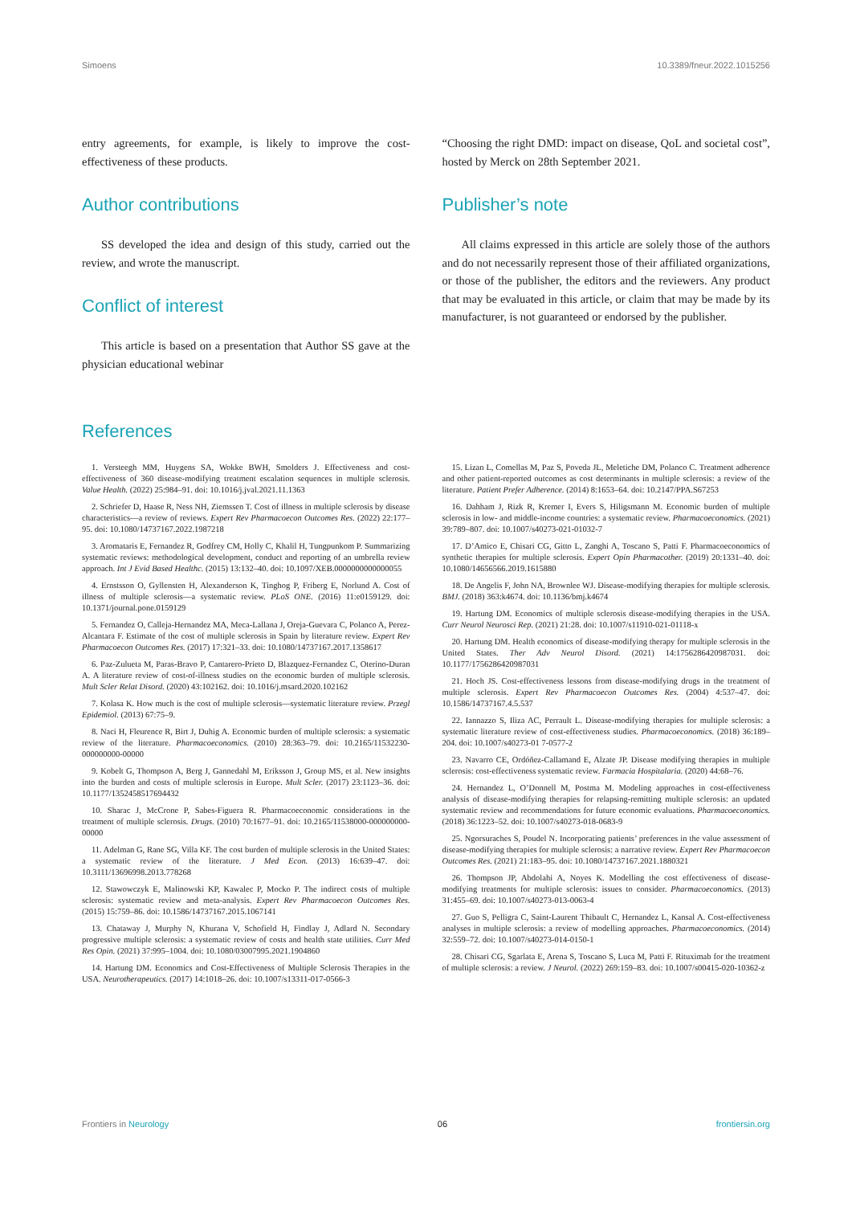Simoens 10.3389/fneur.2022.1015256
entry agreements, for example, is likely to improve the cost-effectiveness of these products.
Author contributions
SS developed the idea and design of this study, carried out the review, and wrote the manuscript.
Conflict of interest
This article is based on a presentation that Author SS gave at the physician educational webinar
“Choosing the right DMD: impact on disease, QoL and societal cost”, hosted by Merck on 28th September 2021.
Publisher’s note
All claims expressed in this article are solely those of the authors and do not necessarily represent those of their affiliated organizations, or those of the publisher, the editors and the reviewers. Any product that may be evaluated in this article, or claim that may be made by its manufacturer, is not guaranteed or endorsed by the publisher.
References
1. Versteegh MM, Huygens SA, Wokke BWH, Smolders J. Effectiveness and cost-effectiveness of 360 disease-modifying treatment escalation sequences in multiple sclerosis. Value Health. (2022) 25:984–91. doi: 10.1016/j.jval.2021.11.1363
2. Schriefer D, Haase R, Ness NH, Ziemssen T. Cost of illness in multiple sclerosis by disease characteristics—a review of reviews. Expert Rev Pharmacoecon Outcomes Res. (2022) 22:177–95. doi: 10.1080/14737167.2022.1987218
3. Aromataris E, Fernandez R, Godfrey CM, Holly C, Khalil H, Tungpunkom P. Summarizing systematic reviews: methodological development, conduct and reporting of an umbrella review approach. Int J Evid Based Healthc. (2015) 13:132–40. doi: 10.1097/XEB.0000000000000055
4. Ernstsson O, Gyllensten H, Alexanderson K, Tinghog P, Friberg E, Norlund A. Cost of illness of multiple sclerosis—a systematic review. PLoS ONE. (2016) 11:e0159129. doi: 10.1371/journal.pone.0159129
5. Fernandez O, Calleja-Hernandez MA, Meca-Lallana J, Oreja-Guevara C, Polanco A, Perez-Alcantara F. Estimate of the cost of multiple sclerosis in Spain by literature review. Expert Rev Pharmacoecon Outcomes Res. (2017) 17:321–33. doi: 10.1080/14737167.2017.1358617
6. Paz-Zulueta M, Paras-Bravo P, Cantarero-Prieto D, Blazquez-Fernandez C, Oterino-Duran A. A literature review of cost-of-illness studies on the economic burden of multiple sclerosis. Mult Scler Relat Disord. (2020) 43:102162. doi: 10.1016/j.msard.2020.102162
7. Kolasa K. How much is the cost of multiple sclerosis—systematic literature review. Przegl Epidemiol. (2013) 67:75–9.
8. Naci H, Fleurence R, Birt J, Duhig A. Economic burden of multiple sclerosis: a systematic review of the literature. Pharmacoeconomics. (2010) 28:363–79. doi: 10.2165/11532230-000000000-00000
9. Kobelt G, Thompson A, Berg J, Gannedahl M, Eriksson J, Group MS, et al. New insights into the burden and costs of multiple sclerosis in Europe. Mult Scler. (2017) 23:1123–36. doi: 10.1177/1352458517694432
10. Sharac J, McCrone P, Sabes-Figuera R. Pharmacoeconomic considerations in the treatment of multiple sclerosis. Drugs. (2010) 70:1677–91. doi: 10.2165/11538000-000000000-00000
11. Adelman G, Rane SG, Villa KF. The cost burden of multiple sclerosis in the United States: a systematic review of the literature. J Med Econ. (2013) 16:639–47. doi: 10.3111/13696998.2013.778268
12. Stawowczyk E, Malinowski KP, Kawalec P, Mocko P. The indirect costs of multiple sclerosis: systematic review and meta-analysis. Expert Rev Pharmacoecon Outcomes Res. (2015) 15:759–86. doi: 10.1586/14737167.2015.1067141
13. Chataway J, Murphy N, Khurana V, Schofield H, Findlay J, Adlard N. Secondary progressive multiple sclerosis: a systematic review of costs and health state utilities. Curr Med Res Opin. (2021) 37:995–1004. doi: 10.1080/03007995.2021.1904860
14. Hartung DM. Economics and Cost-Effectiveness of Multiple Sclerosis Therapies in the USA. Neurotherapeutics. (2017) 14:1018–26. doi: 10.1007/s13311-017-0566-3
15. Lizan L, Comellas M, Paz S, Poveda JL, Meletiche DM, Polanco C. Treatment adherence and other patient-reported outcomes as cost determinants in multiple sclerosis: a review of the literature. Patient Prefer Adherence. (2014) 8:1653–64. doi: 10.2147/PPA.S67253
16. Dahham J, Rizk R, Kremer I, Evers S, Hiligsmann M. Economic burden of multiple sclerosis in low- and middle-income countries: a systematic review. Pharmacoeconomics. (2021) 39:789–807. doi: 10.1007/s40273-021-01032-7
17. D’Amico E, Chisari CG, Gitto L, Zanghi A, Toscano S, Patti F. Pharmacoeconomics of synthetic therapies for multiple sclerosis. Expert Opin Pharmacother. (2019) 20:1331–40. doi: 10.1080/14656566.2019.1615880
18. De Angelis F, John NA, Brownlee WJ. Disease-modifying therapies for multiple sclerosis. BMJ. (2018) 363:k4674. doi: 10.1136/bmj.k4674
19. Hartung DM. Economics of multiple sclerosis disease-modifying therapies in the USA. Curr Neurol Neurosci Rep. (2021) 21:28. doi: 10.1007/s11910-021-01118-x
20. Hartung DM. Health economics of disease-modifying therapy for multiple sclerosis in the United States. Ther Adv Neurol Disord. (2021) 14:1756286420987031. doi: 10.1177/1756286420987031
21. Hoch JS. Cost-effectiveness lessons from disease-modifying drugs in the treatment of multiple sclerosis. Expert Rev Pharmacoecon Outcomes Res. (2004) 4:537–47. doi: 10.1586/14737167.4.5.537
22. Iannazzo S, Iliza AC, Perrault L. Disease-modifying therapies for multiple sclerosis: a systematic literature review of cost-effectiveness studies. Pharmacoeconomics. (2018) 36:189–204. doi: 10.1007/s40273-01 7-0577-2
23. Navarro CE, Ordóñez-Callamand E, Alzate JP. Disease modifying therapies in multiple sclerosis: cost-effectiveness systematic review. Farmacia Hospitalaria. (2020) 44:68–76.
24. Hernandez L, O’Donnell M, Postma M. Modeling approaches in cost-effectiveness analysis of disease-modifying therapies for relapsing-remitting multiple sclerosis: an updated systematic review and recommendations for future economic evaluations. Pharmacoeconomics. (2018) 36:1223–52. doi: 10.1007/s40273-018-0683-9
25. Ngorsuraches S, Poudel N. Incorporating patients’ preferences in the value assessment of disease-modifying therapies for multiple sclerosis: a narrative review. Expert Rev Pharmacoecon Outcomes Res. (2021) 21:183–95. doi: 10.1080/14737167.2021.1880321
26. Thompson JP, Abdolahi A, Noyes K. Modelling the cost effectiveness of disease-modifying treatments for multiple sclerosis: issues to consider. Pharmacoeconomics. (2013) 31:455–69. doi: 10.1007/s40273-013-0063-4
27. Guo S, Pelligra C, Saint-Laurent Thibault C, Hernandez L, Kansal A. Cost-effectiveness analyses in multiple sclerosis: a review of modelling approaches. Pharmacoeconomics. (2014) 32:559–72. doi: 10.1007/s40273-014-0150-1
28. Chisari CG, Sgarlata E, Arena S, Toscano S, Luca M, Patti F. Rituximab for the treatment of multiple sclerosis: a review. J Neurol. (2022) 269:159–83. doi: 10.1007/s00415-020-10362-z
Frontiers in Neurology 06 frontiersin.org